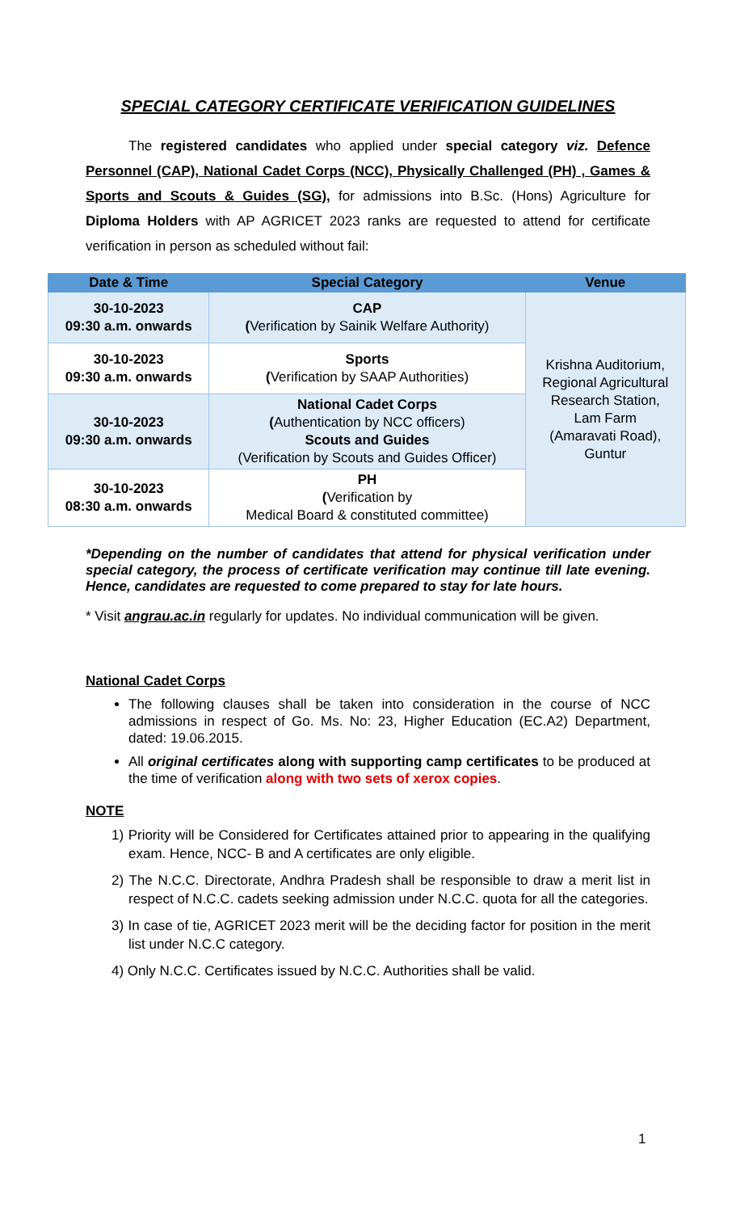SPECIAL CATEGORY CERTIFICATE VERIFICATION GUIDELINES
The registered candidates who applied under special category viz. Defence Personnel (CAP), National Cadet Corps (NCC), Physically Challenged (PH) , Games & Sports and Scouts & Guides (SG), for admissions into B.Sc. (Hons) Agriculture for Diploma Holders with AP AGRICET 2023 ranks are requested to attend for certificate verification in person as scheduled without fail:
| Date & Time | Special Category | Venue |
| --- | --- | --- |
| 30-10-2023 09:30 a.m. onwards | CAP ( Verification by Sainik Welfare Authority) | Krishna Auditorium, Regional Agricultural Research Station, Lam Farm (Amaravati Road), Guntur |
| 30-10-2023 09:30 a.m. onwards | Sports ( Verification by SAAP Authorities) | |
| 30-10-2023 09:30 a.m. onwards | National Cadet Corps ( Authentication by NCC officers) Scouts and Guides (Verification by Scouts and Guides Officer) | |
| 30-10-2023 08:30 a.m. onwards | PH ( Verification by Medical Board & constituted committee) | |
*Depending on the number of candidates that attend for physical verification under special category, the process of certificate verification may continue till late evening. Hence, candidates are requested to come prepared to stay for late hours.
* Visit angrau.ac.in regularly for updates. No individual communication will be given.
National Cadet Corps
The following clauses shall be taken into consideration in the course of NCC admissions in respect of Go. Ms. No: 23, Higher Education (EC.A2) Department, dated: 19.06.2015.
All original certificates along with supporting camp certificates to be produced at the time of verification along with two sets of xerox copies.
NOTE
1) Priority will be Considered for Certificates attained prior to appearing in the qualifying exam. Hence, NCC- B and A certificates are only eligible.
2) The N.C.C. Directorate, Andhra Pradesh shall be responsible to draw a merit list in respect of N.C.C. cadets seeking admission under N.C.C. quota for all the categories.
3) In case of tie, AGRICET 2023 merit will be the deciding factor for position in the merit list under N.C.C category.
4) Only N.C.C. Certificates issued by N.C.C. Authorities shall be valid.
1